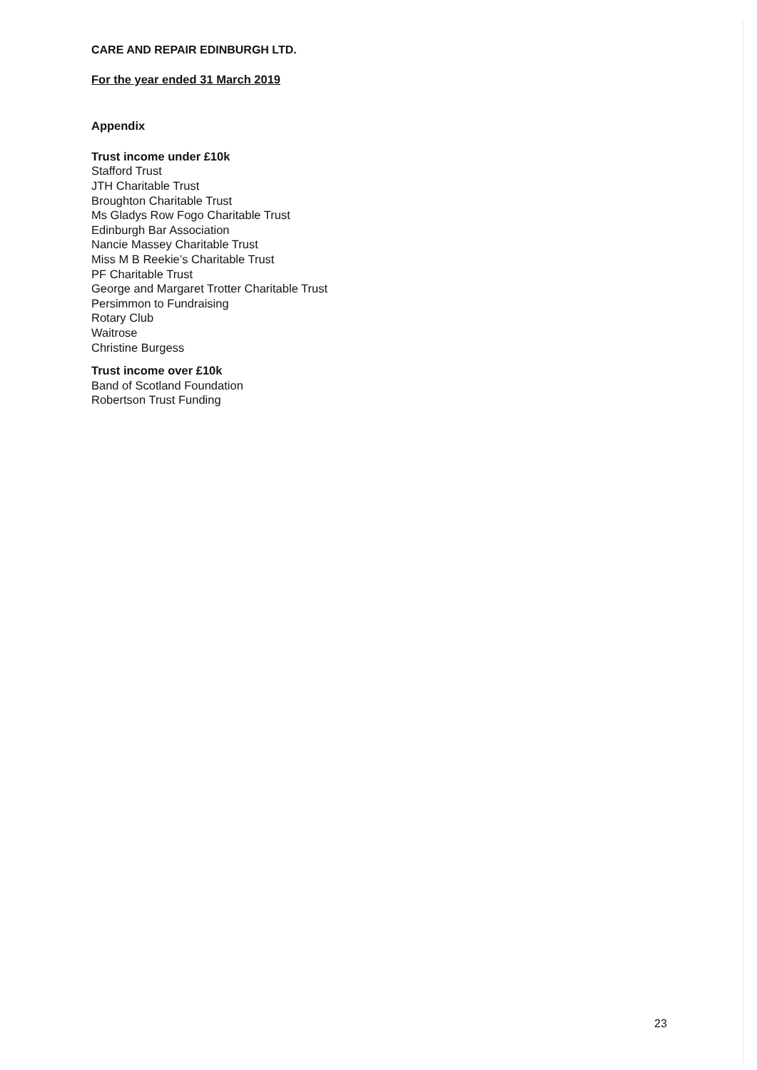CARE AND REPAIR EDINBURGH LTD.
For the year ended 31 March 2019
Appendix
Trust income under £10k
Stafford Trust
JTH Charitable Trust
Broughton Charitable Trust
Ms Gladys Row Fogo Charitable Trust
Edinburgh Bar Association
Nancie Massey Charitable Trust
Miss M B Reekie’s Charitable Trust
PF Charitable Trust
George and Margaret Trotter Charitable Trust
Persimmon to Fundraising
Rotary Club
Waitrose
Christine Burgess
Trust income over £10k
Band of Scotland Foundation
Robertson Trust Funding
23